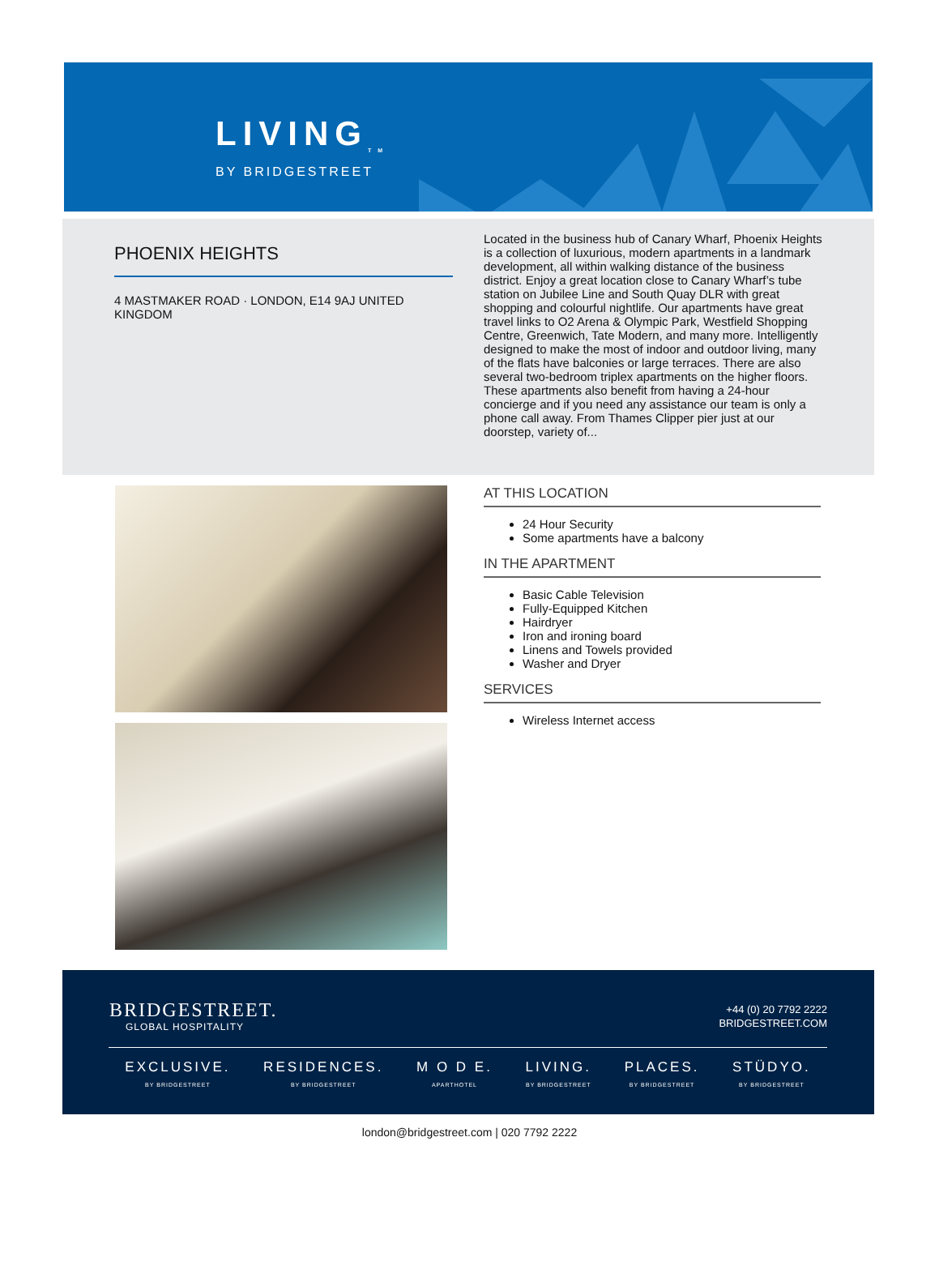LIVING<sub>TM</sub>
BY BRIDGESTREET
PHOENIX HEIGHTS
4 MASTMAKER ROAD · LONDON, E14 9AJ UNITED KINGDOM
Located in the business hub of Canary Wharf, Phoenix Heights is a collection of luxurious, modern apartments in a landmark development, all within walking distance of the business district. Enjoy a great location close to Canary Wharf’s tube station on Jubilee Line and South Quay DLR with great shopping and colourful nightlife. Our apartments have great travel links to O2 Arena & Olympic Park, Westfield Shopping Centre, Greenwich, Tate Modern, and many more. Intelligently designed to make the most of indoor and outdoor living, many of the flats have balconies or large terraces. There are also several two-bedroom triplex apartments on the higher floors. These apartments also benefit from having a 24-hour concierge and if you need any assistance our team is only a phone call away. From Thames Clipper pier just at our doorstep, variety of...
AT THIS LOCATION
24 Hour Security
Some apartments have a balcony
IN THE APARTMENT
Basic Cable Television
Fully-Equipped Kitchen
Hairdryer
Iron and ironing board
Linens and Towels provided
Washer and Dryer
SERVICES
Wireless Internet access
BRIDGESTREET.
GLOBAL HOSPITALITY
+44 (0) 20 7792 2222
BRIDGESTREET.COM
EXCLUSIVE.
BY BRIDGESTREET
RESIDENCES.
BY BRIDGESTREET
M O D E.
APARTHOTEL
LIVING.
BY BRIDGESTREET
PLACES.
BY BRIDGESTREET
STÜDYO.
BY BRIDGESTREET
london@bridgestreet.com | 020 7792 2222